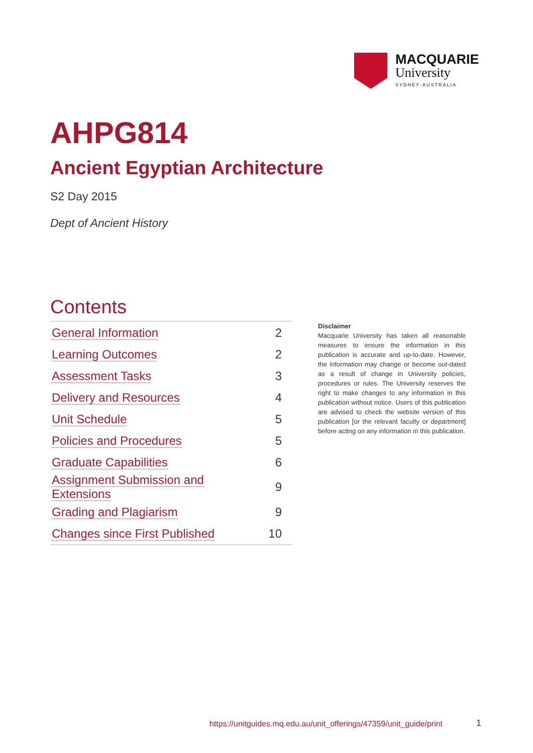MACQUARIE
University
SYDNEY·AUSTRALIA
AHPG814
Ancient Egyptian Architecture
S2 Day 2015
Dept of Ancient History
Contents
| General Information | 2 |
| Learning Outcomes | 2 |
| Assessment Tasks | 3 |
| Delivery and Resources | 4 |
| Unit Schedule | 5 |
| Policies and Procedures | 5 |
| Graduate Capabilities | 6 |
| Assignment Submission and Extensions | 9 |
| Grading and Plagiarism | 9 |
| Changes since First Published | 10 |
Disclaimer
Macquarie University has taken all reasonable measures to ensure the information in this publication is accurate and up-to-date. However, the information may change or become out-dated as a result of change in University policies, procedures or rules. The University reserves the right to make changes to any information in this publication without notice. Users of this publication are advised to check the website version of this publication [or the relevant faculty or department] before acting on any information in this publication.
https://unitguides.mq.edu.au/unit_offerings/47359/unit_guide/print
1